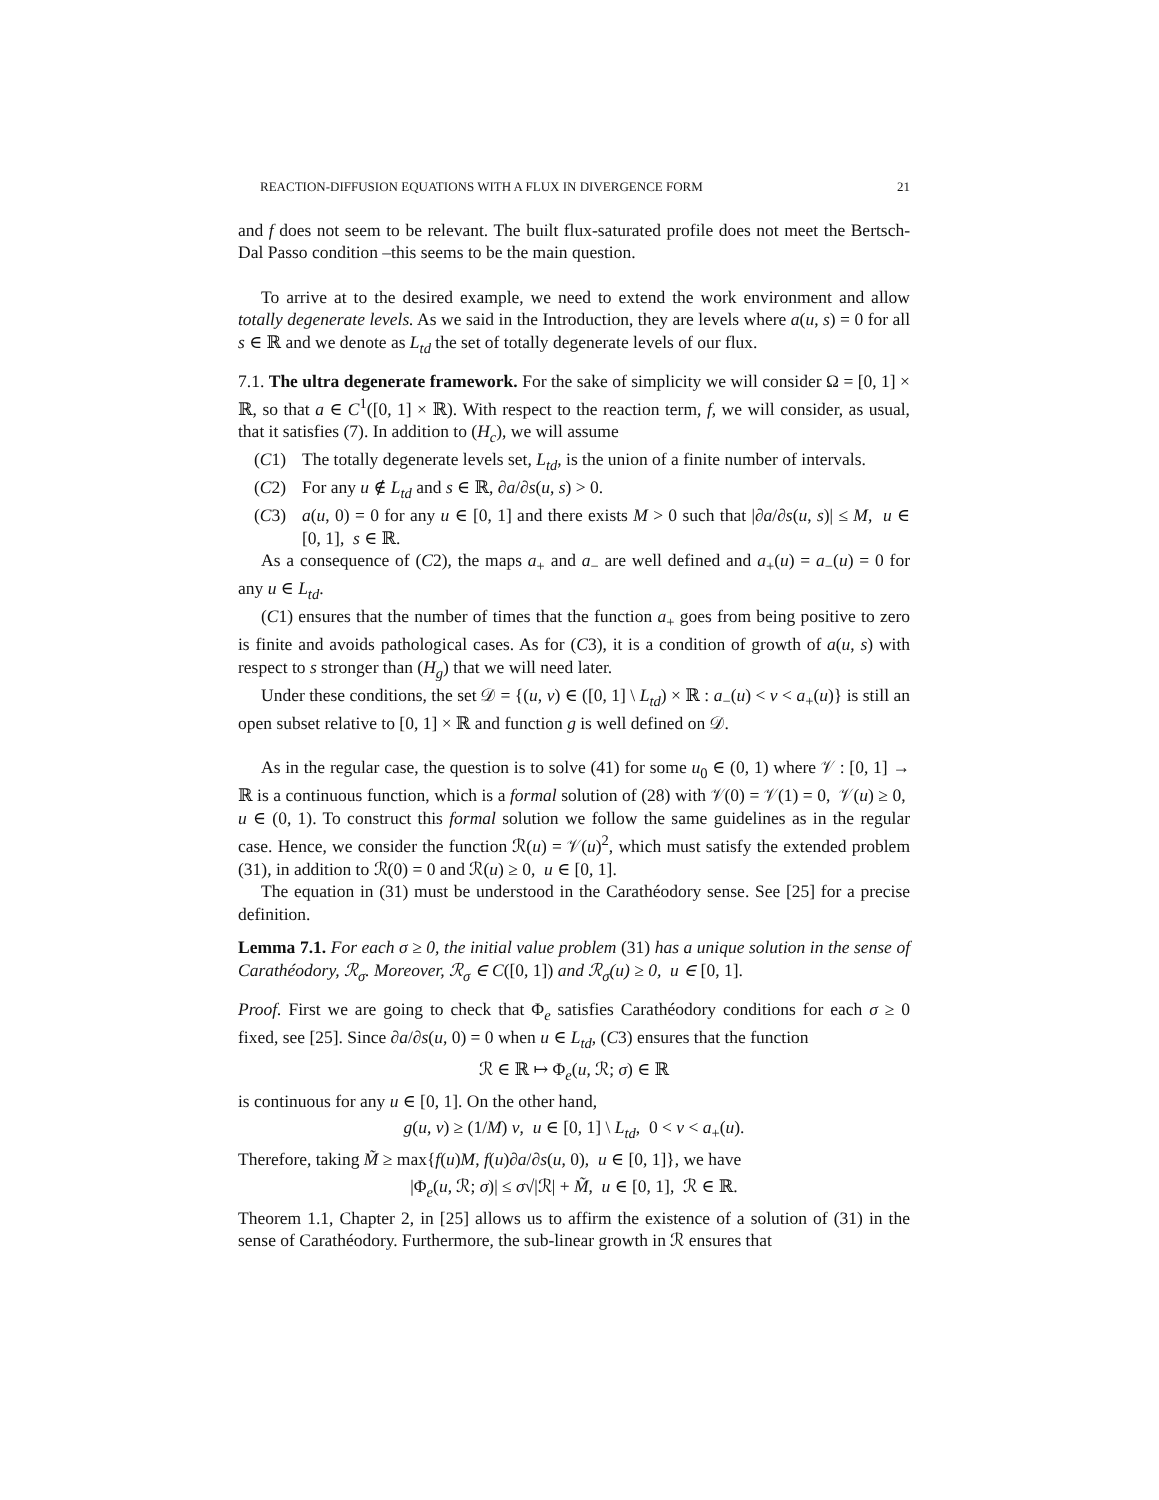REACTION-DIFFUSION EQUATIONS WITH A FLUX IN DIVERGENCE FORM 21
and f does not seem to be relevant. The built flux-saturated profile does not meet the Bertsch-Dal Passo condition –this seems to be the main question.
To arrive at to the desired example, we need to extend the work environment and allow totally degenerate levels. As we said in the Introduction, they are levels where a(u, s) = 0 for all s ∈ ℝ and we denote as L<sub>td</sub> the set of totally degenerate levels of our flux.
7.1. The ultra degenerate framework. For the sake of simplicity we will consider Ω = [0, 1] × ℝ, so that a ∈ C<sup>1</sup>([0, 1] × ℝ). With respect to the reaction term, f, we will consider, as usual, that it satisfies (7). In addition to (H<sub>c</sub>), we will assume
(C1) The totally degenerate levels set, L<sub>td</sub>, is the union of a finite number of intervals.
(C2) For any u ∉ L<sub>td</sub> and s ∈ ℝ, ∂a/∂s(u, s) > 0.
(C3) a(u, 0) = 0 for any u ∈ [0, 1] and there exists M > 0 such that |∂a/∂s(u, s)| ≤ M, u ∈ [0, 1], s ∈ ℝ.
As a consequence of (C2), the maps a<sub>+</sub> and a<sub>−</sub> are well defined and a<sub>+</sub>(u) = a<sub>−</sub>(u) = 0 for any u ∈ L<sub>td</sub>.
(C1) ensures that the number of times that the function a<sub>+</sub> goes from being positive to zero is finite and avoids pathological cases. As for (C3), it is a condition of growth of a(u, s) with respect to s stronger than (H<sub>g</sub>) that we will need later.
Under these conditions, the set 𝒟 = {(u, v) ∈ ([0, 1] \ L<sub>td</sub>) × ℝ : a<sub>−</sub>(u) < v < a<sub>+</sub>(u)} is still an open subset relative to [0, 1] × ℝ and function g is well defined on 𝒟.
As in the regular case, the question is to solve (41) for some u<sub>0</sub> ∈ (0, 1) where 𝒱 : [0, 1] → ℝ is a continuous function, which is a formal solution of (28) with 𝒱(0) = 𝒱(1) = 0, 𝒱(u) ≥ 0, u ∈ (0, 1). To construct this formal solution we follow the same guidelines as in the regular case. Hence, we consider the function ℛ(u) = 𝒱(u)<sup>2</sup>, which must satisfy the extended problem (31), in addition to ℛ(0) = 0 and ℛ(u) ≥ 0, u ∈ [0, 1].
The equation in (31) must be understood in the Carathéodory sense. See [25] for a precise definition.
Lemma 7.1. For each σ ≥ 0, the initial value problem (31) has a unique solution in the sense of Carathéodory, ℛ<sub>σ</sub>. Moreover, ℛ<sub>σ</sub> ∈ C([0, 1]) and ℛ<sub>σ</sub>(u) ≥ 0, u ∈ [0, 1].
Proof. First we are going to check that Φ<sub>e</sub> satisfies Carathéodory conditions for each σ ≥ 0 fixed, see [25]. Since ∂a/∂s(u, 0) = 0 when u ∈ L<sub>td</sub>, (C3) ensures that the function
ℛ ∈ ℝ ↦ Φ<sub>e</sub>(u, ℛ; σ) ∈ ℝ
is continuous for any u ∈ [0, 1]. On the other hand,
g(u, v) ≥ (1/M) v, u ∈ [0, 1] \ L<sub>td</sub>, 0 < v < a<sub>+</sub>(u).
Therefore, taking M̃ ≥ max{f(u)M, f(u)∂a/∂s(u, 0), u ∈ [0, 1]}, we have
|Φ<sub>e</sub>(u, ℛ; σ)| ≤ σ√|ℛ| + M̃, u ∈ [0, 1], ℛ ∈ ℝ.
Theorem 1.1, Chapter 2, in [25] allows us to affirm the existence of a solution of (31) in the sense of Carathéodory. Furthermore, the sub-linear growth in ℛ ensures that